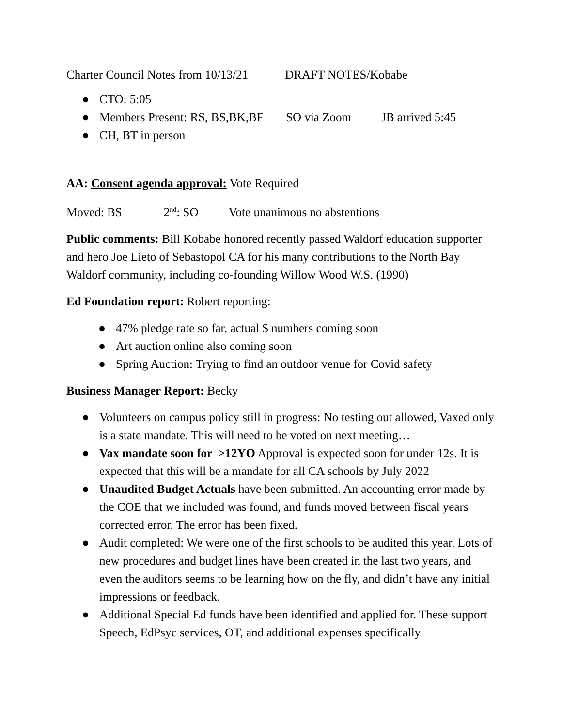Charter Council Notes from 10/13/21 DRAFT NOTES/Kobabe
● CTO: 5:05
● Members Present: RS, BS,BK,BF SO via Zoom JB arrived 5:45
● CH, BT in person
AA: Consent agenda approval: Vote Required
Moved: BS 2<sup>nd</sup>: SO Vote unanimous no abstentions
Public comments: Bill Kobabe honored recently passed Waldorf education supporter and hero Joe Lieto of Sebastopol CA for his many contributions to the North Bay Waldorf community, including co-founding Willow Wood W.S. (1990)
Ed Foundation report: Robert reporting:
● 47% pledge rate so far, actual $ numbers coming soon
● Art auction online also coming soon
● Spring Auction: Trying to find an outdoor venue for Covid safety
Business Manager Report: Becky
● Volunteers on campus policy still in progress: No testing out allowed, Vaxed only is a state mandate. This will need to be voted on next meeting…
● Vax mandate soon for >12YO Approval is expected soon for under 12s. It is expected that this will be a mandate for all CA schools by July 2022
● Unaudited Budget Actuals have been submitted. An accounting error made by the COE that we included was found, and funds moved between fiscal years corrected error. The error has been fixed.
● Audit completed: We were one of the first schools to be audited this year. Lots of new procedures and budget lines have been created in the last two years, and even the auditors seems to be learning how on the fly, and didn’t have any initial impressions or feedback.
● Additional Special Ed funds have been identified and applied for. These support Speech, EdPsyc services, OT, and additional expenses specifically